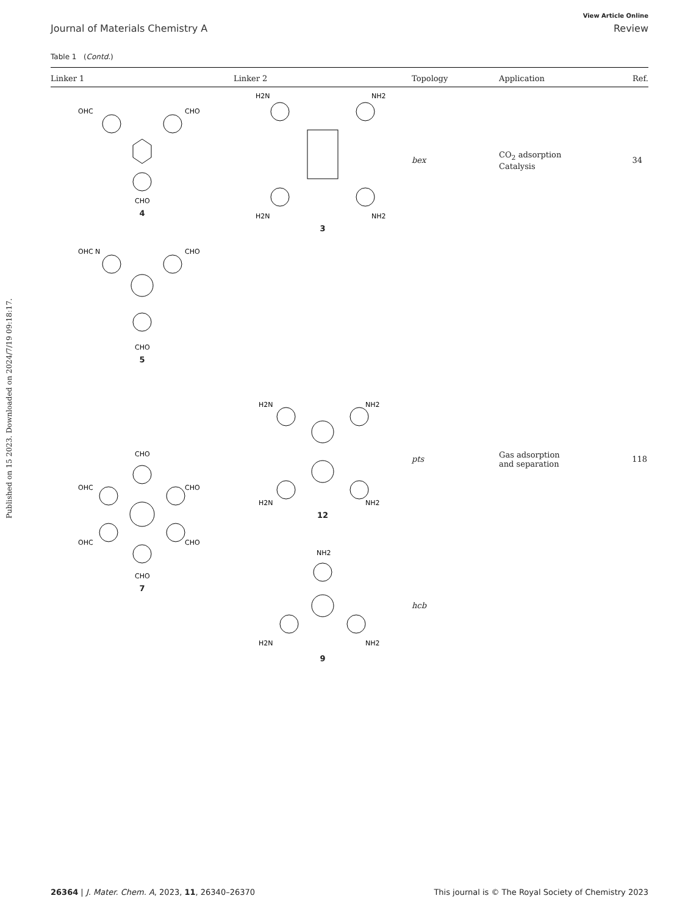Published on 15 2023. Downloaded on 2024/7/19 09:18:17.
View Article Online
Journal of Materials Chemistry A Review
Table 1 (Contd.)
| Linker 1 | Linker 2 | Topology | Application | Ref. |
| --- | --- | --- | --- | --- |
| OHC CHO CHO 4 | H2N NH2 H2N NH2 3 | bex | CO<sub>2</sub> adsorption Catalysis | 34 |
| OHC N CHO CHO 5 | | | | |
| CHO OHC CHO OHC CHO CHO 7 | H2N NH2 H2N NH2 12 | pts | Gas adsorption and separation | 118 |
| | NH2 H2N NH2 9 | hcb | | |
26364 | J. Mater. Chem. A, 2023, 11, 26340–26370 This journal is © The Royal Society of Chemistry 2023